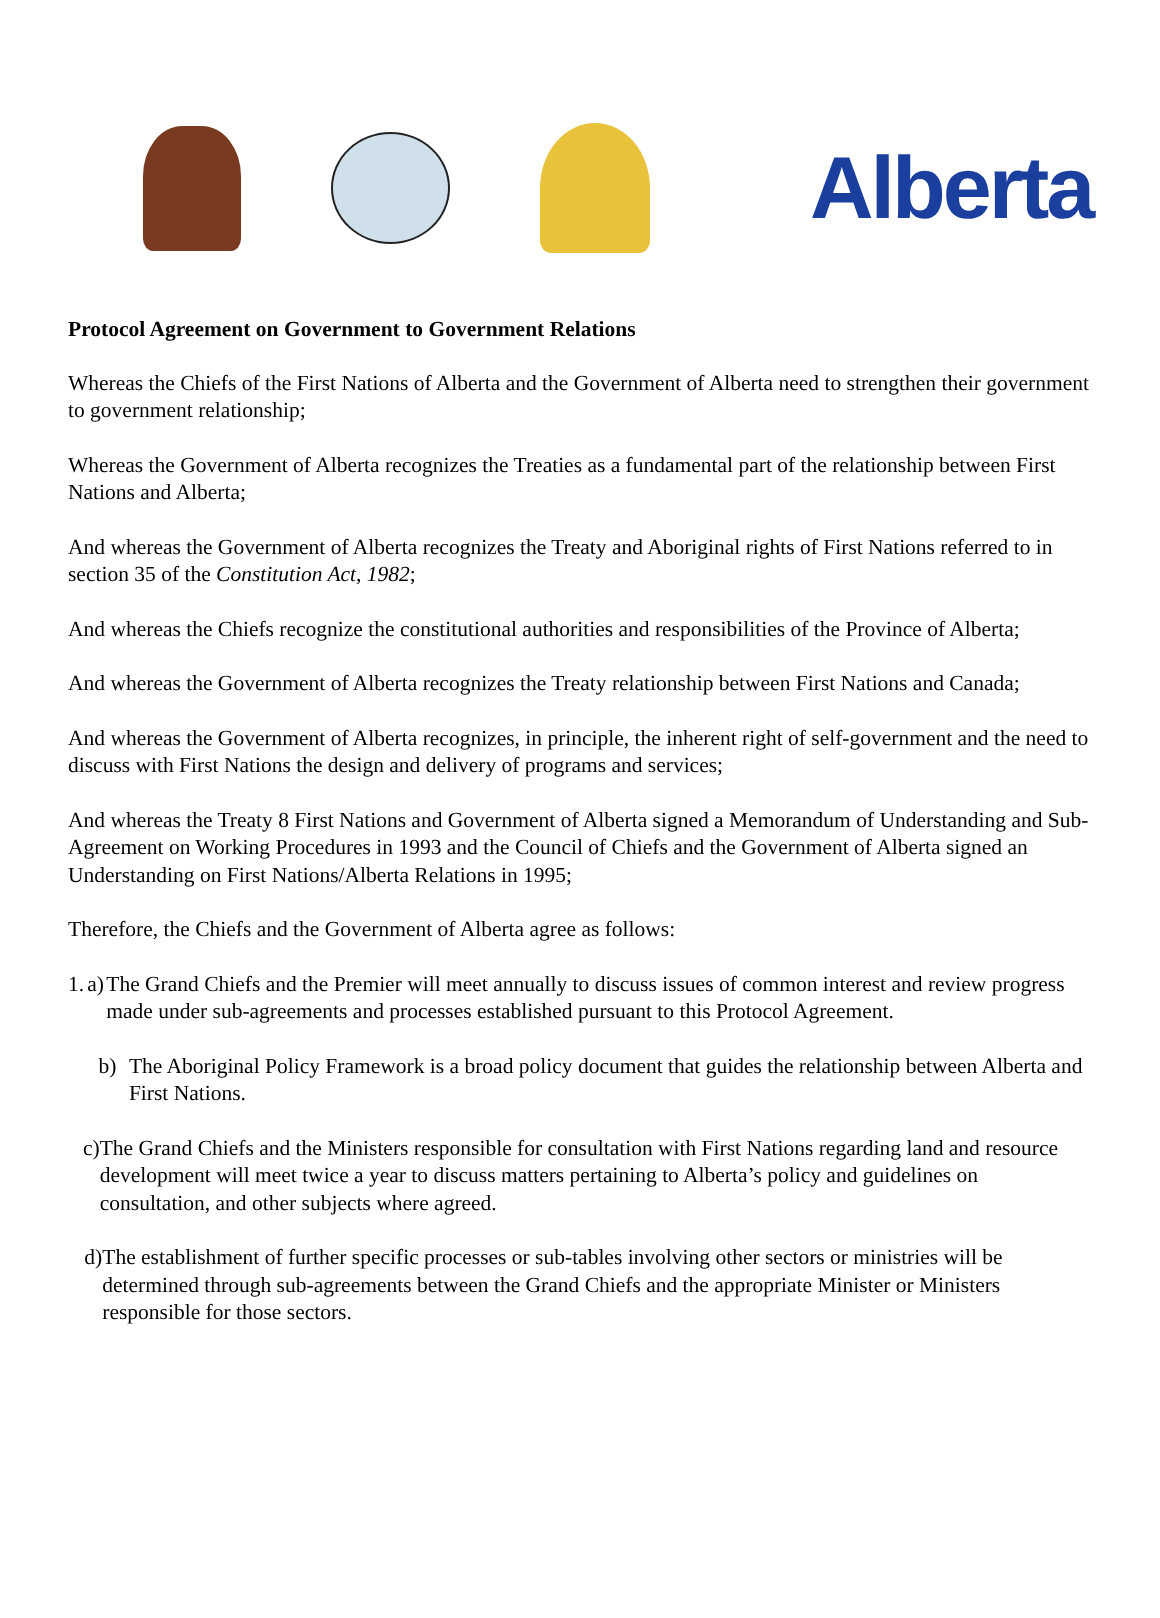Alberta
Protocol Agreement on Government to Government Relations
Whereas the Chiefs of the First Nations of Alberta and the Government of Alberta need to strengthen their government to government relationship;
Whereas the Government of Alberta recognizes the Treaties as a fundamental part of the relationship between First Nations and Alberta;
And whereas the Government of Alberta recognizes the Treaty and Aboriginal rights of First Nations referred to in section 35 of the Constitution Act, 1982;
And whereas the Chiefs recognize the constitutional authorities and responsibilities of the Province of Alberta;
And whereas the Government of Alberta recognizes the Treaty relationship between First Nations and Canada;
And whereas the Government of Alberta recognizes, in principle, the inherent right of self-government and the need to discuss with First Nations the design and delivery of programs and services;
And whereas the Treaty 8 First Nations and Government of Alberta signed a Memorandum of Understanding and Sub-Agreement on Working Procedures in 1993 and the Council of Chiefs and the Government of Alberta signed an Understanding on First Nations/Alberta Relations in 1995;
Therefore, the Chiefs and the Government of Alberta agree as follows:
1. a) The Grand Chiefs and the Premier will meet annually to discuss issues of common interest and review progress made under sub-agreements and processes established pursuant to this Protocol Agreement.
b) The Aboriginal Policy Framework is a broad policy document that guides the relationship between Alberta and First Nations.
c) The Grand Chiefs and the Ministers responsible for consultation with First Nations regarding land and resource development will meet twice a year to discuss matters pertaining to Alberta’s policy and guidelines on consultation, and other subjects where agreed.
d) The establishment of further specific processes or sub-tables involving other sectors or ministries will be determined through sub-agreements between the Grand Chiefs and the appropriate Minister or Ministers responsible for those sectors.